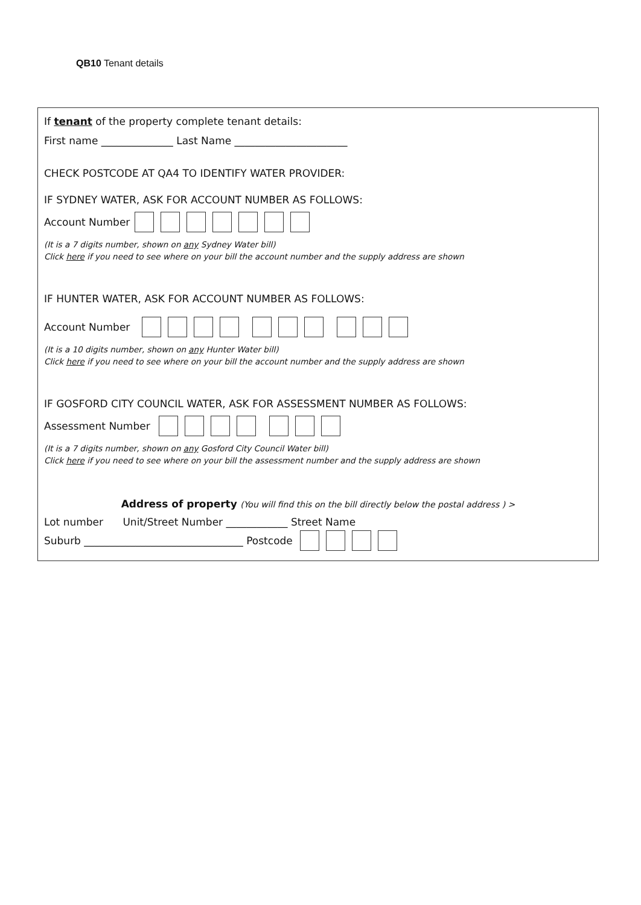QB10 Tenant details
If tenant of the property complete tenant details:
First name ______________ Last Name ______________________
CHECK POSTCODE AT QA4 TO IDENTIFY WATER PROVIDER:
IF SYDNEY WATER, ASK FOR ACCOUNT NUMBER AS FOLLOWS:
Account Number
(It is a 7 digits number, shown on any Sydney Water bill)
Click here if you need to see where on your bill the account number and the supply address are shown
IF HUNTER WATER, ASK FOR ACCOUNT NUMBER AS FOLLOWS:
Account Number
(It is a 10 digits number, shown on any Hunter Water bill)
Click here if you need to see where on your bill the account number and the supply address are shown
IF GOSFORD CITY COUNCIL WATER, ASK FOR ASSESSMENT NUMBER AS FOLLOWS:
Assessment Number
(It is a 7 digits number, shown on any Gosford City Council Water bill)
Click here if you need to see where on your bill the assessment number and the supply address are shown
Address of property (You will find this on the bill directly below the postal address ) >
Lot number Unit/Street Number ____________ Street Name
Suburb _______________________________ Postcode